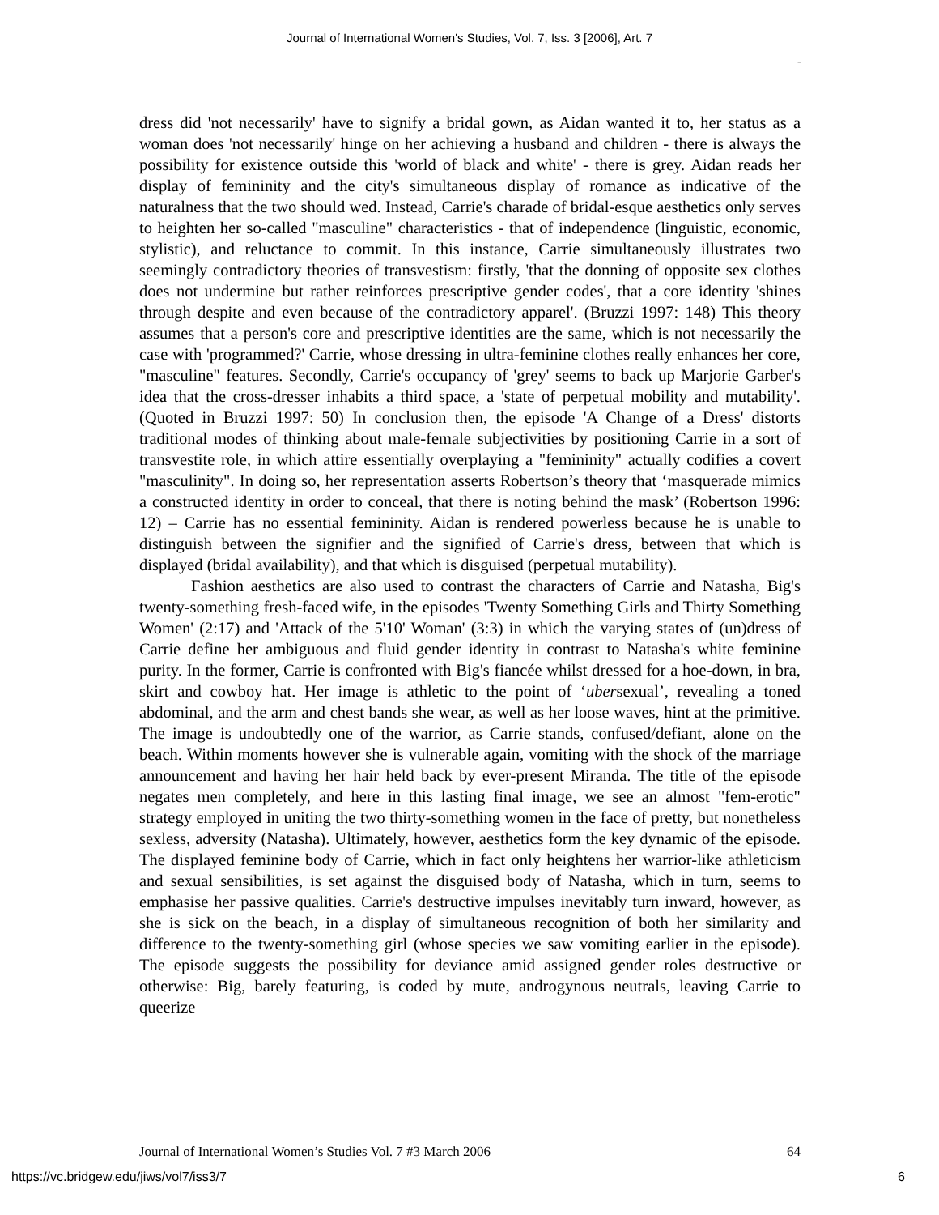Journal of International Women's Studies, Vol. 7, Iss. 3 [2006], Art. 7
-
dress did 'not necessarily' have to signify a bridal gown, as Aidan wanted it to, her status as a woman does 'not necessarily' hinge on her achieving a husband and children - there is always the possibility for existence outside this 'world of black and white' - there is grey. Aidan reads her display of femininity and the city's simultaneous display of romance as indicative of the naturalness that the two should wed. Instead, Carrie's charade of bridal-esque aesthetics only serves to heighten her so-called "masculine" characteristics - that of independence (linguistic, economic, stylistic), and reluctance to commit. In this instance, Carrie simultaneously illustrates two seemingly contradictory theories of transvestism: firstly, 'that the donning of opposite sex clothes does not undermine but rather reinforces prescriptive gender codes', that a core identity 'shines through despite and even because of the contradictory apparel'. (Bruzzi 1997: 148) This theory assumes that a person's core and prescriptive identities are the same, which is not necessarily the case with 'programmed?' Carrie, whose dressing in ultra-feminine clothes really enhances her core, "masculine" features. Secondly, Carrie's occupancy of 'grey' seems to back up Marjorie Garber's idea that the cross-dresser inhabits a third space, a 'state of perpetual mobility and mutability'. (Quoted in Bruzzi 1997: 50) In conclusion then, the episode 'A Change of a Dress' distorts traditional modes of thinking about male-female subjectivities by positioning Carrie in a sort of transvestite role, in which attire essentially overplaying a "femininity" actually codifies a covert "masculinity". In doing so, her representation asserts Robertson’s theory that ‘masquerade mimics a constructed identity in order to conceal, that there is noting behind the mask’ (Robertson 1996: 12) – Carrie has no essential femininity. Aidan is rendered powerless because he is unable to distinguish between the signifier and the signified of Carrie's dress, between that which is displayed (bridal availability), and that which is disguised (perpetual mutability).
Fashion aesthetics are also used to contrast the characters of Carrie and Natasha, Big's twenty-something fresh-faced wife, in the episodes 'Twenty Something Girls and Thirty Something Women' (2:17) and 'Attack of the 5'10' Woman' (3:3) in which the varying states of (un)dress of Carrie define her ambiguous and fluid gender identity in contrast to Natasha's white feminine purity. In the former, Carrie is confronted with Big's fiancée whilst dressed for a hoe-down, in bra, skirt and cowboy hat. Her image is athletic to the point of ‘ubersexual’, revealing a toned abdominal, and the arm and chest bands she wear, as well as her loose waves, hint at the primitive. The image is undoubtedly one of the warrior, as Carrie stands, confused/defiant, alone on the beach. Within moments however she is vulnerable again, vomiting with the shock of the marriage announcement and having her hair held back by ever-present Miranda. The title of the episode negates men completely, and here in this lasting final image, we see an almost "fem-erotic" strategy employed in uniting the two thirty-something women in the face of pretty, but nonetheless sexless, adversity (Natasha). Ultimately, however, aesthetics form the key dynamic of the episode. The displayed feminine body of Carrie, which in fact only heightens her warrior-like athleticism and sexual sensibilities, is set against the disguised body of Natasha, which in turn, seems to emphasise her passive qualities. Carrie's destructive impulses inevitably turn inward, however, as she is sick on the beach, in a display of simultaneous recognition of both her similarity and difference to the twenty-something girl (whose species we saw vomiting earlier in the episode). The episode suggests the possibility for deviance amid assigned gender roles destructive or otherwise: Big, barely featuring, is coded by mute, androgynous neutrals, leaving Carrie to queerize
Journal of International Women’s Studies Vol. 7 #3 March 2006 64
https://vc.bridgew.edu/jiws/vol7/iss3/7 6